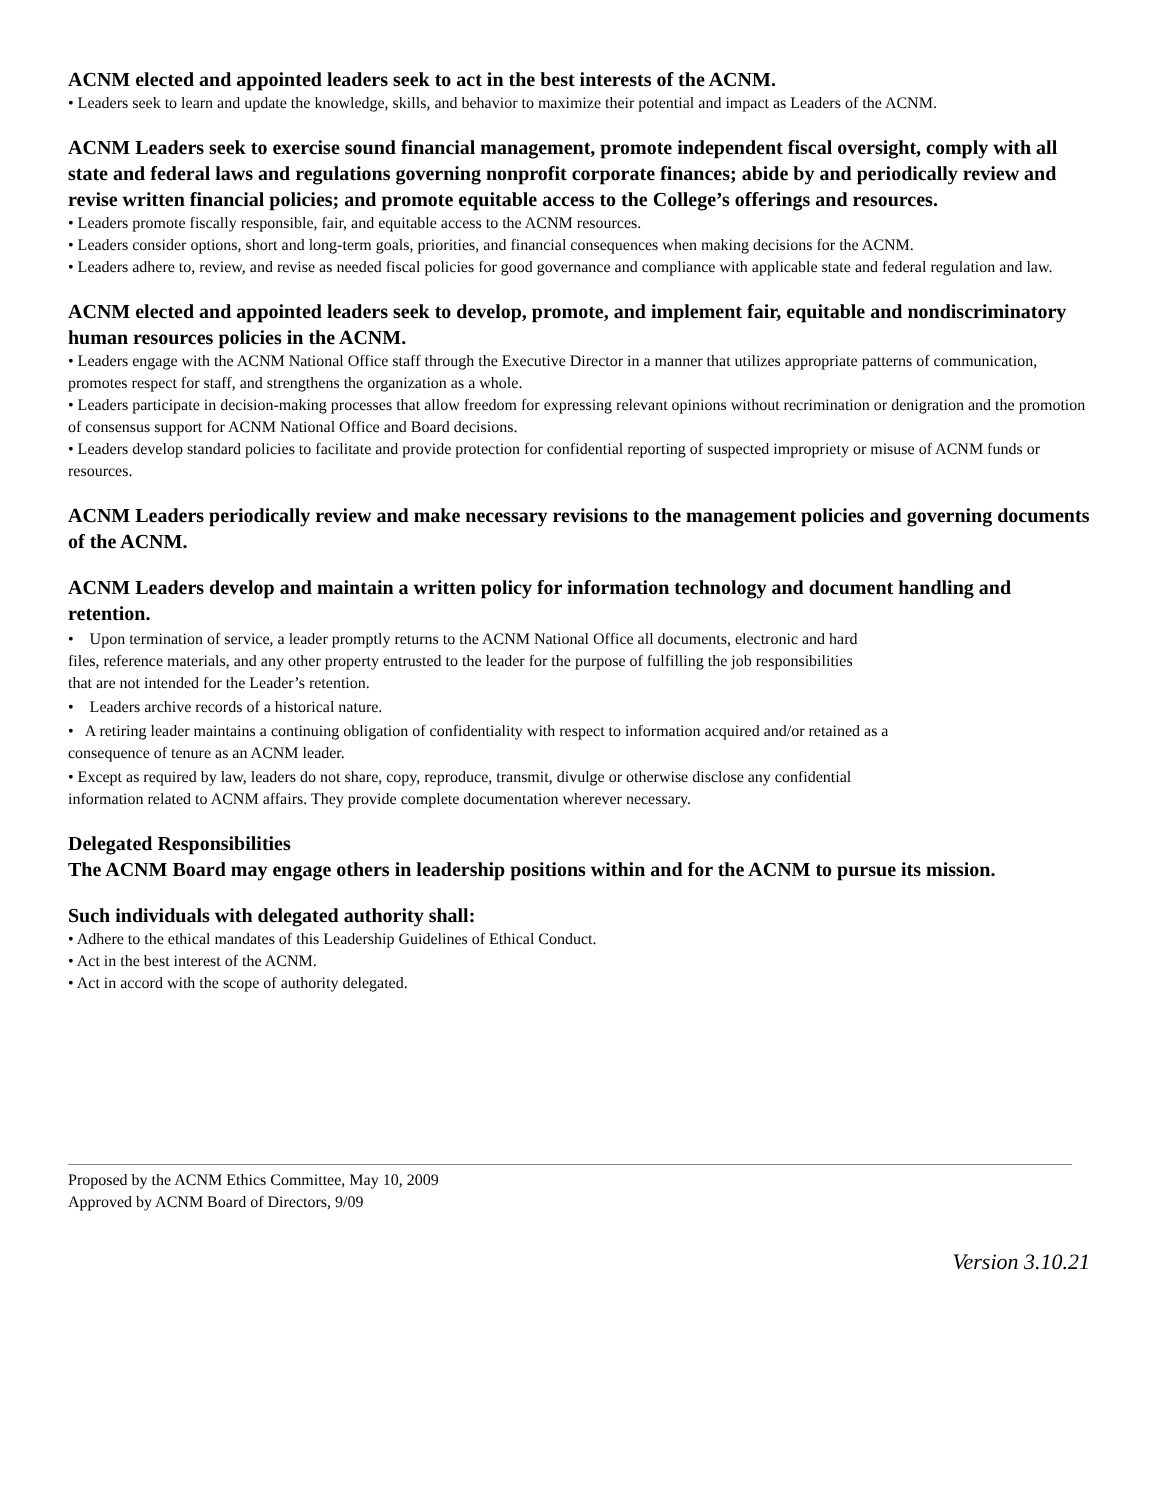ACNM elected and appointed leaders seek to act in the best interests of the ACNM.
• Leaders seek to learn and update the knowledge, skills, and behavior to maximize their potential and impact as Leaders of the ACNM.
ACNM Leaders seek to exercise sound financial management, promote independent fiscal oversight, comply with all state and federal laws and regulations governing nonprofit corporate finances; abide by and periodically review and revise written financial policies; and promote equitable access to the College’s offerings and resources.
• Leaders promote fiscally responsible, fair, and equitable access to the ACNM resources.
• Leaders consider options, short and long-term goals, priorities, and financial consequences when making decisions for the ACNM.
• Leaders adhere to, review, and revise as needed fiscal policies for good governance and compliance with applicable state and federal regulation and law.
ACNM elected and appointed leaders seek to develop, promote, and implement fair, equitable and nondiscriminatory human resources policies in the ACNM.
• Leaders engage with the ACNM National Office staff through the Executive Director in a manner that utilizes appropriate patterns of communication, promotes respect for staff, and strengthens the organization as a whole.
• Leaders participate in decision-making processes that allow freedom for expressing relevant opinions without recrimination or denigration and the promotion of consensus support for ACNM National Office and Board decisions.
• Leaders develop standard policies to facilitate and provide protection for confidential reporting of suspected impropriety or misuse of ACNM funds or resources.
ACNM Leaders periodically review and make necessary revisions to the management policies and governing documents of the ACNM.
ACNM Leaders develop and maintain a written policy for information technology and document handling and retention.
• Upon termination of service, a leader promptly returns to the ACNM National Office all documents, electronic and hard files, reference materials, and any other property entrusted to the leader for the purpose of fulfilling the job responsibilities that are not intended for the Leader’s retention.
• Leaders archive records of a historical nature.
• A retiring leader maintains a continuing obligation of confidentiality with respect to information acquired and/or retained as a consequence of tenure as an ACNM leader.
• Except as required by law, leaders do not share, copy, reproduce, transmit, divulge or otherwise disclose any confidential information related to ACNM affairs. They provide complete documentation wherever necessary.
Delegated Responsibilities
The ACNM Board may engage others in leadership positions within and for the ACNM to pursue its mission.
Such individuals with delegated authority shall:
• Adhere to the ethical mandates of this Leadership Guidelines of Ethical Conduct.
• Act in the best interest of the ACNM.
• Act in accord with the scope of authority delegated.
Proposed by the ACNM Ethics Committee, May 10, 2009
Approved by ACNM Board of Directors, 9/09
Version 3.10.21